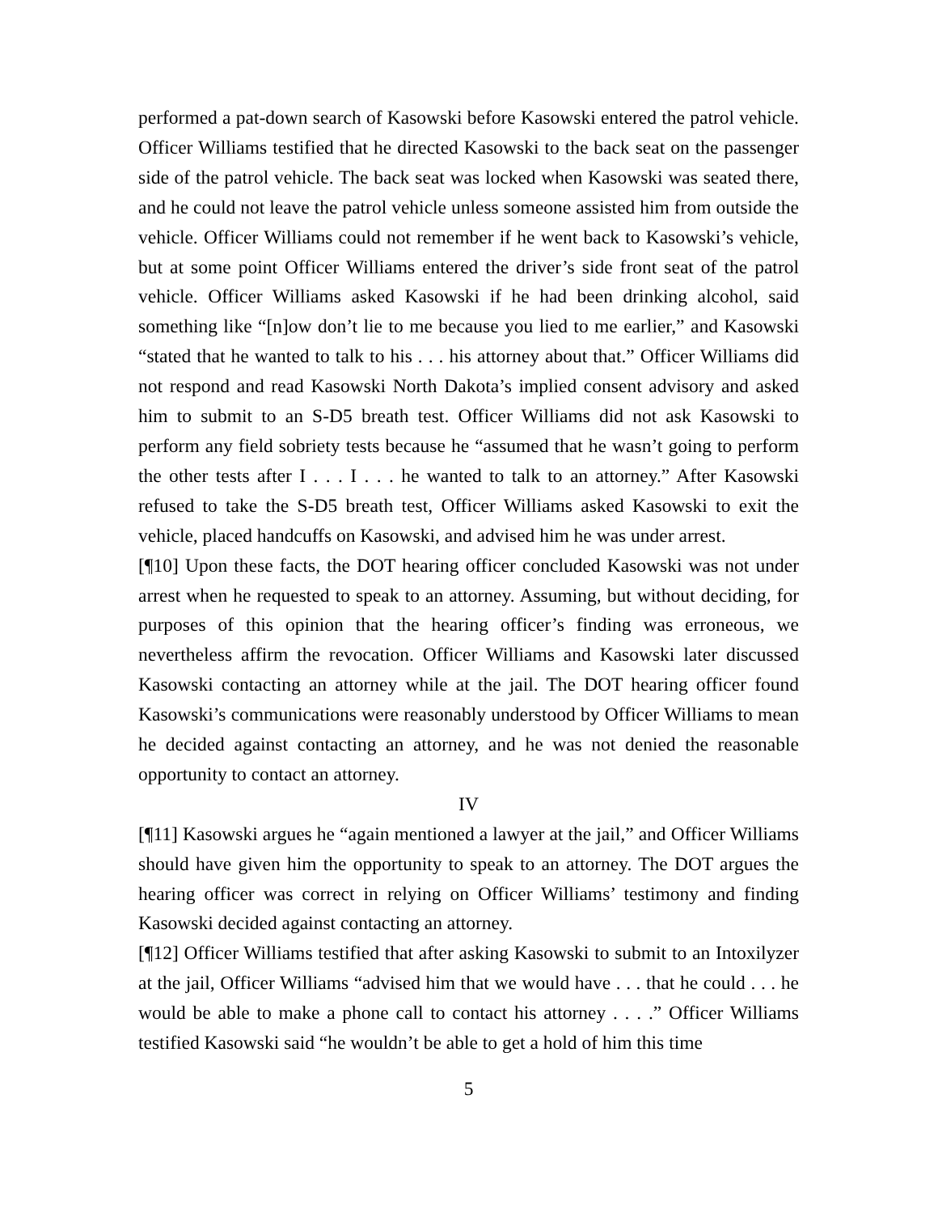performed a pat-down search of Kasowski before Kasowski entered the patrol vehicle. Officer Williams testified that he directed Kasowski to the back seat on the passenger side of the patrol vehicle. The back seat was locked when Kasowski was seated there, and he could not leave the patrol vehicle unless someone assisted him from outside the vehicle. Officer Williams could not remember if he went back to Kasowski’s vehicle, but at some point Officer Williams entered the driver’s side front seat of the patrol vehicle. Officer Williams asked Kasowski if he had been drinking alcohol, said something like “[n]ow don’t lie to me because you lied to me earlier,” and Kasowski “stated that he wanted to talk to his . . . his attorney about that.” Officer Williams did not respond and read Kasowski North Dakota’s implied consent advisory and asked him to submit to an S-D5 breath test. Officer Williams did not ask Kasowski to perform any field sobriety tests because he “assumed that he wasn’t going to perform the other tests after I . . . I . . . he wanted to talk to an attorney.” After Kasowski refused to take the S-D5 breath test, Officer Williams asked Kasowski to exit the vehicle, placed handcuffs on Kasowski, and advised him he was under arrest.
[¶10] Upon these facts, the DOT hearing officer concluded Kasowski was not under arrest when he requested to speak to an attorney. Assuming, but without deciding, for purposes of this opinion that the hearing officer’s finding was erroneous, we nevertheless affirm the revocation. Officer Williams and Kasowski later discussed Kasowski contacting an attorney while at the jail. The DOT hearing officer found Kasowski’s communications were reasonably understood by Officer Williams to mean he decided against contacting an attorney, and he was not denied the reasonable opportunity to contact an attorney.
IV
[¶11] Kasowski argues he “again mentioned a lawyer at the jail,” and Officer Williams should have given him the opportunity to speak to an attorney. The DOT argues the hearing officer was correct in relying on Officer Williams’ testimony and finding Kasowski decided against contacting an attorney.
[¶12] Officer Williams testified that after asking Kasowski to submit to an Intoxilyzer at the jail, Officer Williams “advised him that we would have . . . that he could . . . he would be able to make a phone call to contact his attorney . . . .” Officer Williams testified Kasowski said “he wouldn’t be able to get a hold of him this time
5